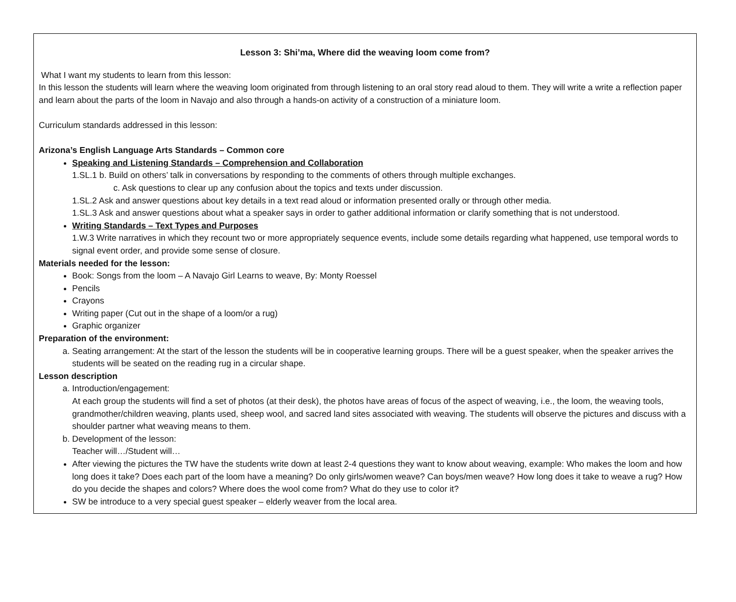Lesson 3: Shi’ma, Where did the weaving loom come from?
What I want my students to learn from this lesson:
In this lesson the students will learn where the weaving loom originated from through listening to an oral story read aloud to them. They will write a write a reflection paper and learn about the parts of the loom in Navajo and also through a hands-on activity of a construction of a miniature loom.
Curriculum standards addressed in this lesson:
Arizona’s English Language Arts Standards – Common core
Speaking and Listening Standards – Comprehension and Collaboration
1.SL.1 b. Build on others’ talk in conversations by responding to the comments of others through multiple exchanges.
c. Ask questions to clear up any confusion about the topics and texts under discussion.
1.SL.2 Ask and answer questions about key details in a text read aloud or information presented orally or through other media.
1.SL.3 Ask and answer questions about what a speaker says in order to gather additional information or clarify something that is not understood.
Writing Standards – Text Types and Purposes
1.W.3 Write narratives in which they recount two or more appropriately sequence events, include some details regarding what happened, use temporal words to signal event order, and provide some sense of closure.
Materials needed for the lesson:
Book: Songs from the loom – A Navajo Girl Learns to weave, By: Monty Roessel
Pencils
Crayons
Writing paper (Cut out in the shape of a loom/or a rug)
Graphic organizer
Preparation of the environment:
a. Seating arrangement: At the start of the lesson the students will be in cooperative learning groups. There will be a guest speaker, when the speaker arrives the students will be seated on the reading rug in a circular shape.
Lesson description
a. Introduction/engagement:
At each group the students will find a set of photos (at their desk), the photos have areas of focus of the aspect of weaving, i.e., the loom, the weaving tools, grandmother/children weaving, plants used, sheep wool, and sacred land sites associated with weaving. The students will observe the pictures and discuss with a shoulder partner what weaving means to them.
b. Development of the lesson:
Teacher will…/Student will…
After viewing the pictures the TW have the students write down at least 2-4 questions they want to know about weaving, example: Who makes the loom and how long does it take? Does each part of the loom have a meaning? Do only girls/women weave? Can boys/men weave? How long does it take to weave a rug? How do you decide the shapes and colors? Where does the wool come from? What do they use to color it?
SW be introduce to a very special guest speaker – elderly weaver from the local area.